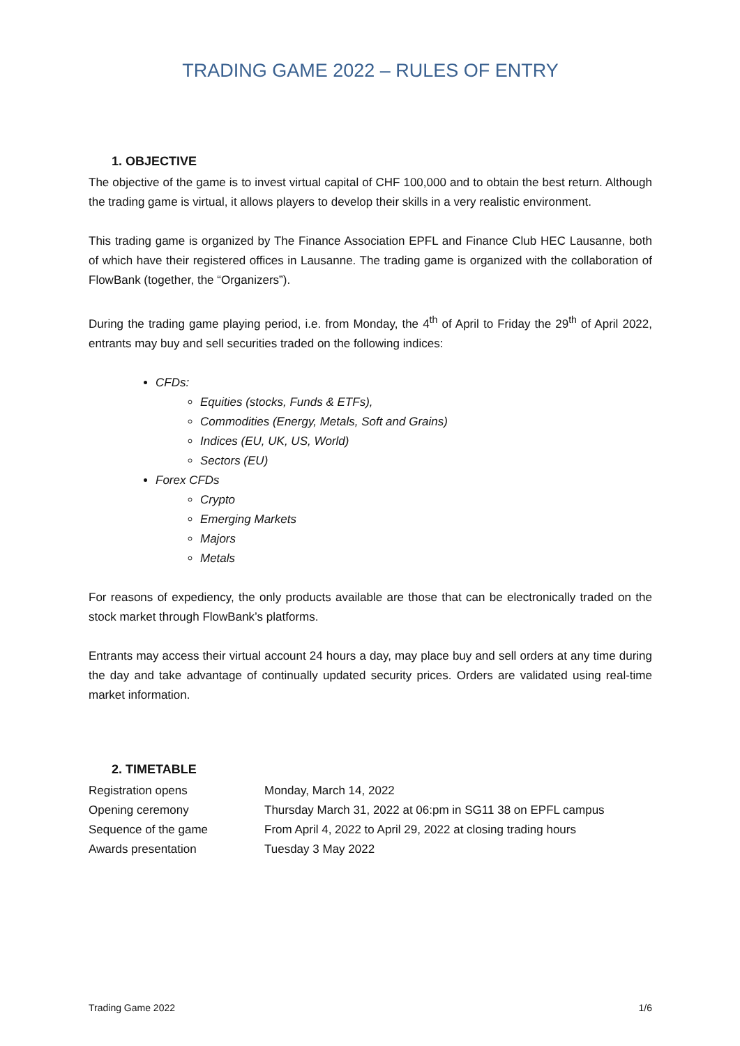TRADING GAME 2022 – RULES OF ENTRY
1. OBJECTIVE
The objective of the game is to invest virtual capital of CHF 100,000 and to obtain the best return. Although the trading game is virtual, it allows players to develop their skills in a very realistic environment.
This trading game is organized by The Finance Association EPFL and Finance Club HEC Lausanne, both of which have their registered offices in Lausanne. The trading game is organized with the collaboration of FlowBank (together, the “Organizers”).
During the trading game playing period, i.e. from Monday, the 4<sup>th</sup> of April to Friday the 29<sup>th</sup> of April 2022, entrants may buy and sell securities traded on the following indices:
CFDs:
Equities (stocks, Funds & ETFs),
Commodities (Energy, Metals, Soft and Grains)
Indices (EU, UK, US, World)
Sectors (EU)
Forex CFDs
Crypto
Emerging Markets
Majors
Metals
For reasons of expediency, the only products available are those that can be electronically traded on the stock market through FlowBank’s platforms.
Entrants may access their virtual account 24 hours a day, may place buy and sell orders at any time during the day and take advantage of continually updated security prices. Orders are validated using real-time market information.
2. TIMETABLE
| Registration opens | Monday, March 14, 2022 |
| Opening ceremony | Thursday March 31, 2022 at 06:pm in SG11 38 on EPFL campus |
| Sequence of the game | From April 4, 2022 to April 29, 2022 at closing trading hours |
| Awards presentation | Tuesday 3 May 2022 |
Trading Game 2022 1/6